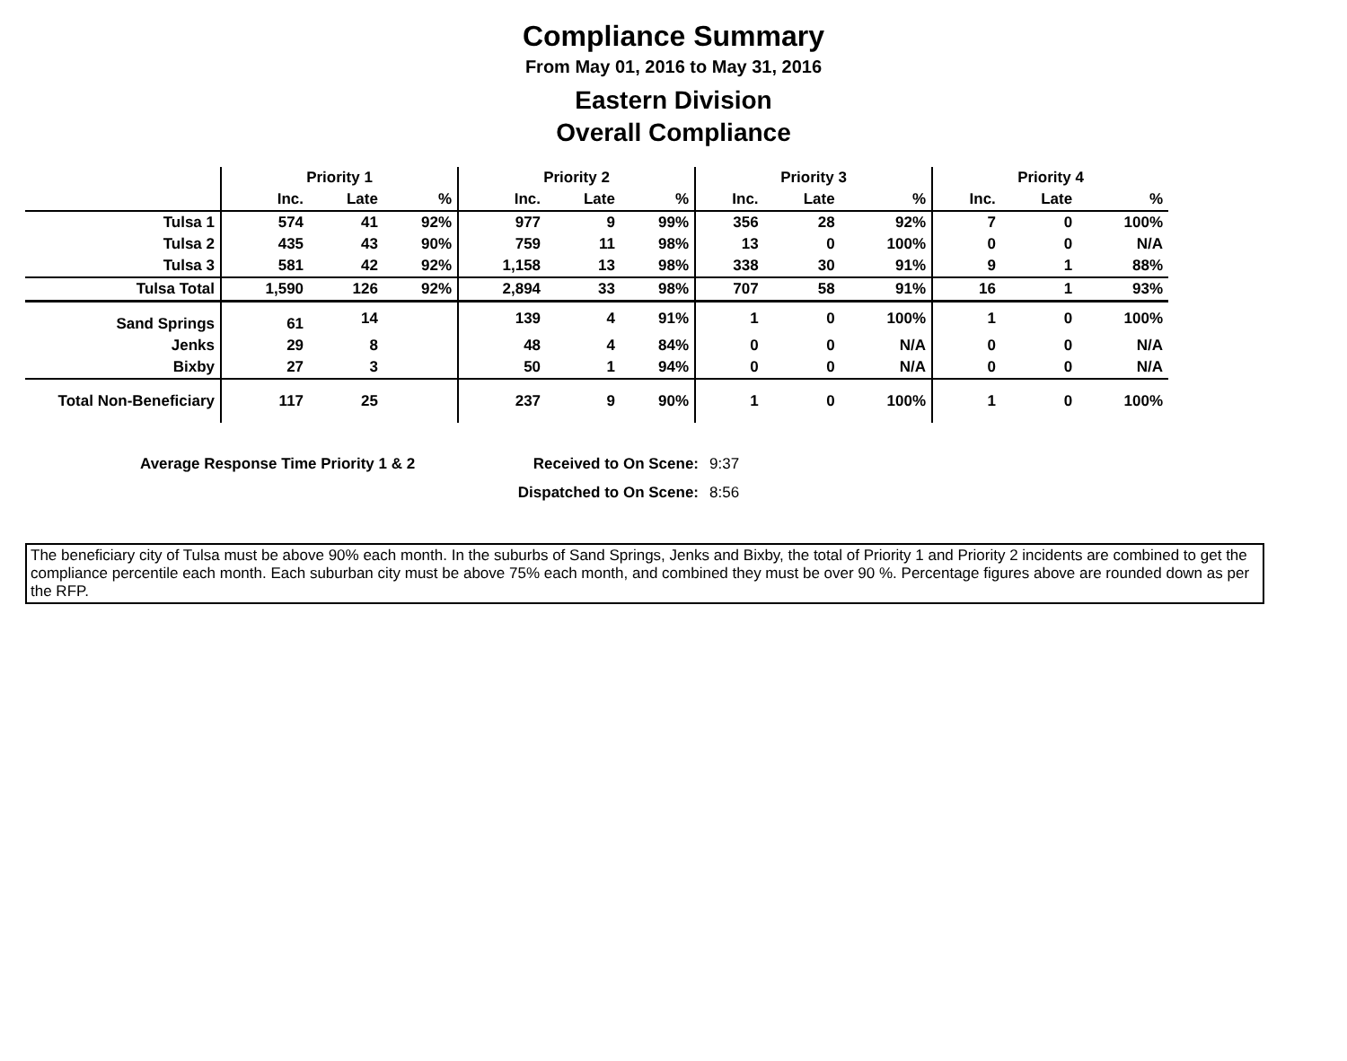Compliance Summary
From May 01, 2016 to May 31, 2016
Eastern Division
Overall Compliance
| | Priority 1 | | | Priority 2 | | | Priority 3 | | | Priority 4 | | |
| --- | --- | --- | --- | --- | --- | --- | --- | --- | --- | --- | --- | --- |
| | Inc. | Late | % | Inc. | Late | % | Inc. | Late | % | Inc. | Late | % |
| Tulsa 1 | 574 | 41 | 92% | 977 | 9 | 99% | 356 | 28 | 92% | 7 | 0 | 100% |
| Tulsa 2 | 435 | 43 | 90% | 759 | 11 | 98% | 13 | 0 | 100% | 0 | 0 | N/A |
| Tulsa 3 | 581 | 42 | 92% | 1,158 | 13 | 98% | 338 | 30 | 91% | 9 | 1 | 88% |
| Tulsa Total | 1,590 | 126 | 92% | 2,894 | 33 | 98% | 707 | 58 | 91% | 16 | 1 | 93% |
| Sand Springs | 61 | 14 | | 139 | 4 | 91% | 1 | 0 | 100% | 1 | 0 | 100% |
| Jenks | 29 | 8 | | 48 | 4 | 84% | 0 | 0 | N/A | 0 | 0 | N/A |
| Bixby | 27 | 3 | | 50 | 1 | 94% | 0 | 0 | N/A | 0 | 0 | N/A |
| Total Non-Beneficiary | 117 | 25 | | 237 | 9 | 90% | 1 | 0 | 100% | 1 | 0 | 100% |
| Average Response Time Priority 1 & 2 | Received to On Scene: | 9:37 |
| | Dispatched to On Scene: | 8:56 |
The beneficiary city of Tulsa must be above 90% each month. In the suburbs of Sand Springs, Jenks and Bixby, the total of Priority 1 and Priority 2 incidents are combined to get the compliance percentile each month. Each suburban city must be above 75% each month, and combined they must be over 90 %. Percentage figures above are rounded down as per the RFP.